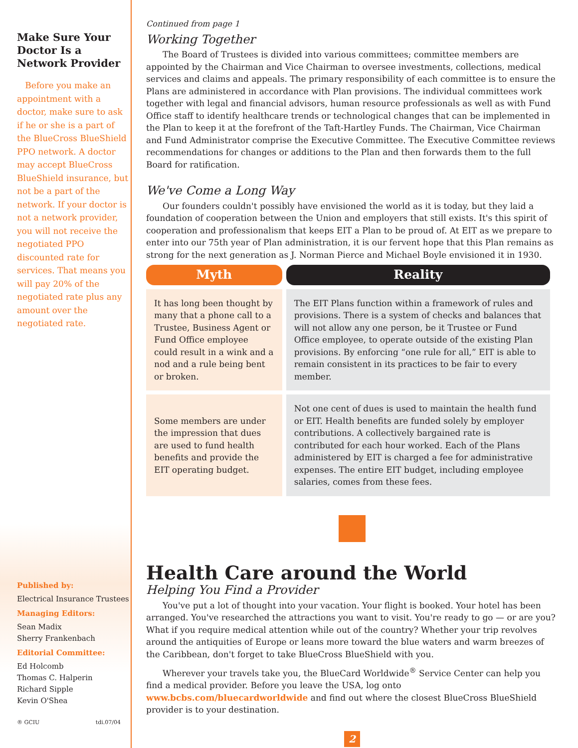Make Sure Your Doctor Is a Network Provider
Before you make an appointment with a doctor, make sure to ask if he or she is a part of the BlueCross BlueShield PPO network. A doctor may accept BlueCross BlueShield insurance, but not be a part of the network. If your doctor is not a network provider, you will not receive the negotiated PPO discounted rate for services. That means you will pay 20% of the negotiated rate plus any amount over the negotiated rate.
Published by:
Electrical Insurance Trustees
Managing Editors:
Sean Madix
Sherry Frankenbach
Editorial Committee:
Ed Holcomb
Thomas C. Halperin
Richard Sipple
Kevin O'Shea
® GCIU tdi.07/04
Continued from page 1
Working Together
The Board of Trustees is divided into various committees; committee members are appointed by the Chairman and Vice Chairman to oversee investments, collections, medical services and claims and appeals. The primary responsibility of each committee is to ensure the Plans are administered in accordance with Plan provisions. The individual committees work together with legal and financial advisors, human resource professionals as well as with Fund Office staff to identify healthcare trends or technological changes that can be implemented in the Plan to keep it at the forefront of the Taft-Hartley Funds. The Chairman, Vice Chairman and Fund Administrator comprise the Executive Committee. The Executive Committee reviews recommendations for changes or additions to the Plan and then forwards them to the full Board for ratification.
We've Come a Long Way
Our founders couldn't possibly have envisioned the world as it is today, but they laid a foundation of cooperation between the Union and employers that still exists. It's this spirit of cooperation and professionalism that keeps EIT a Plan to be proud of. At EIT as we prepare to enter into our 75th year of Plan administration, it is our fervent hope that this Plan remains as strong for the next generation as J. Norman Pierce and Michael Boyle envisioned it in 1930.
| Myth | Reality |
| --- | --- |
| It has long been thought by many that a phone call to a Trustee, Business Agent or Fund Office employee could result in a wink and a nod and a rule being bent or broken. | The EIT Plans function within a framework of rules and provisions. There is a system of checks and balances that will not allow any one person, be it Trustee or Fund Office employee, to operate outside of the existing Plan provisions. By enforcing “one rule for all,” EIT is able to remain consistent in its practices to be fair to every member. |
| Some members are under the impression that dues are used to fund health benefits and provide the EIT operating budget. | Not one cent of dues is used to maintain the health fund or EIT. Health benefits are funded solely by employer contributions. A collectively bargained rate is contributed for each hour worked. Each of the Plans administered by EIT is charged a fee for administrative expenses. The entire EIT budget, including employee salaries, comes from these fees. |
Health Care around the World
Helping You Find a Provider
You've put a lot of thought into your vacation. Your flight is booked. Your hotel has been arranged. You've researched the attractions you want to visit. You're ready to go — or are you? What if you require medical attention while out of the country? Whether your trip revolves around the antiquities of Europe or leans more toward the blue waters and warm breezes of the Caribbean, don't forget to take BlueCross BlueShield with you.
Wherever your travels take you, the BlueCard Worldwide<sup>®</sup> Service Center can help you find a medical provider. Before you leave the USA, log onto www.bcbs.com/bluecardworldwide and find out where the closest BlueCross BlueShield provider is to your destination.
2